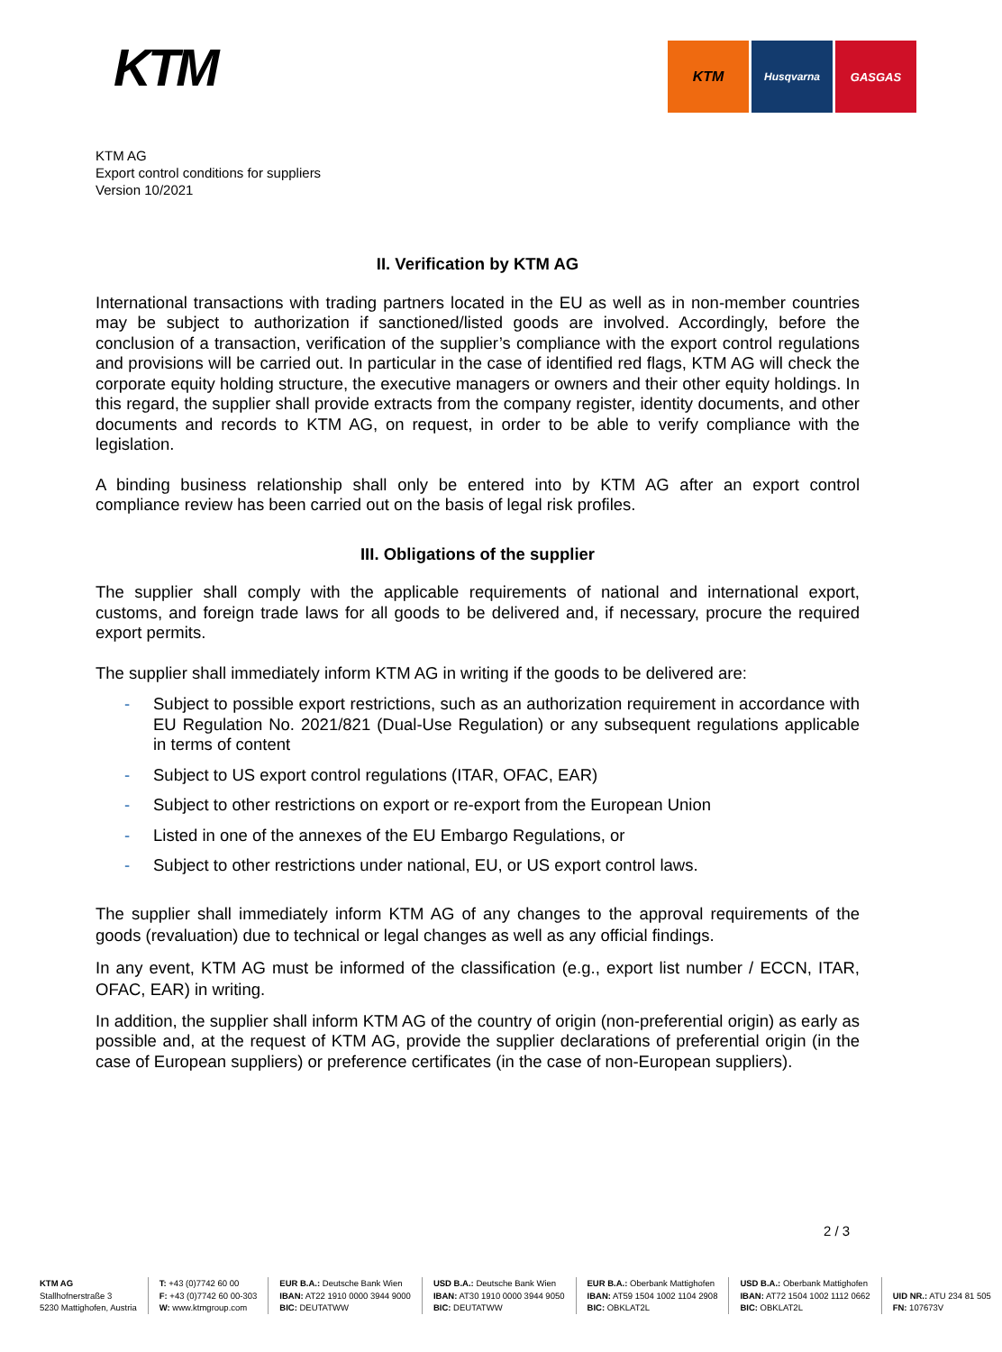KTM
KTM
Husqvarna GASGAS
KTM AG
Export control conditions for suppliers
Version 10/2021
II. Verification by KTM AG
International transactions with trading partners located in the EU as well as in non-member countries may be subject to authorization if sanctioned/listed goods are involved. Accordingly, before the conclusion of a transaction, verification of the supplier’s compliance with the export control regulations and provisions will be carried out. In particular in the case of identified red flags, KTM AG will check the corporate equity holding structure, the executive managers or owners and their other equity holdings. In this regard, the supplier shall provide extracts from the company register, identity documents, and other documents and records to KTM AG, on request, in order to be able to verify compliance with the legislation.
A binding business relationship shall only be entered into by KTM AG after an export control compliance review has been carried out on the basis of legal risk profiles.
III. Obligations of the supplier
The supplier shall comply with the applicable requirements of national and international export, customs, and foreign trade laws for all goods to be delivered and, if necessary, procure the required export permits.
The supplier shall immediately inform KTM AG in writing if the goods to be delivered are:
- Subject to possible export restrictions, such as an authorization requirement in accordance with EU Regulation No. 2021/821 (Dual-Use Regulation) or any subsequent regulations applicable in terms of content
- Subject to US export control regulations (ITAR, OFAC, EAR)
- Subject to other restrictions on export or re-export from the European Union
- Listed in one of the annexes of the EU Embargo Regulations, or
- Subject to other restrictions under national, EU, or US export control laws.
The supplier shall immediately inform KTM AG of any changes to the approval requirements of the goods (revaluation) due to technical or legal changes as well as any official findings.
In any event, KTM AG must be informed of the classification (e.g., export list number / ECCN, ITAR, OFAC, EAR) in writing.
In addition, the supplier shall inform KTM AG of the country of origin (non-preferential origin) as early as possible and, at the request of KTM AG, provide the supplier declarations of preferential origin (in the case of European suppliers) or preference certificates (in the case of non-European suppliers).
2 / 3
KTM AG
Stallhofnerstraße 3
5230 Mattighofen, Austria
T: +43 (0)7742 60 00
F: +43 (0)7742 60 00-303
W: www.ktmgroup.com
EUR B.A.: Deutsche Bank Wien
IBAN: AT22 1910 0000 3944 9000
BIC: DEUTATWW
USD B.A.: Deutsche Bank Wien
IBAN: AT30 1910 0000 3944 9050
BIC: DEUTATWW
EUR B.A.: Oberbank Mattighofen
IBAN: AT59 1504 1002 1104 2908
BIC: OBKLAT2L
USD B.A.: Oberbank Mattighofen
IBAN: AT72 1504 1002 1112 0662
BIC: OBKLAT2L
UID NR.: ATU 234 81 505
FN: 107673V